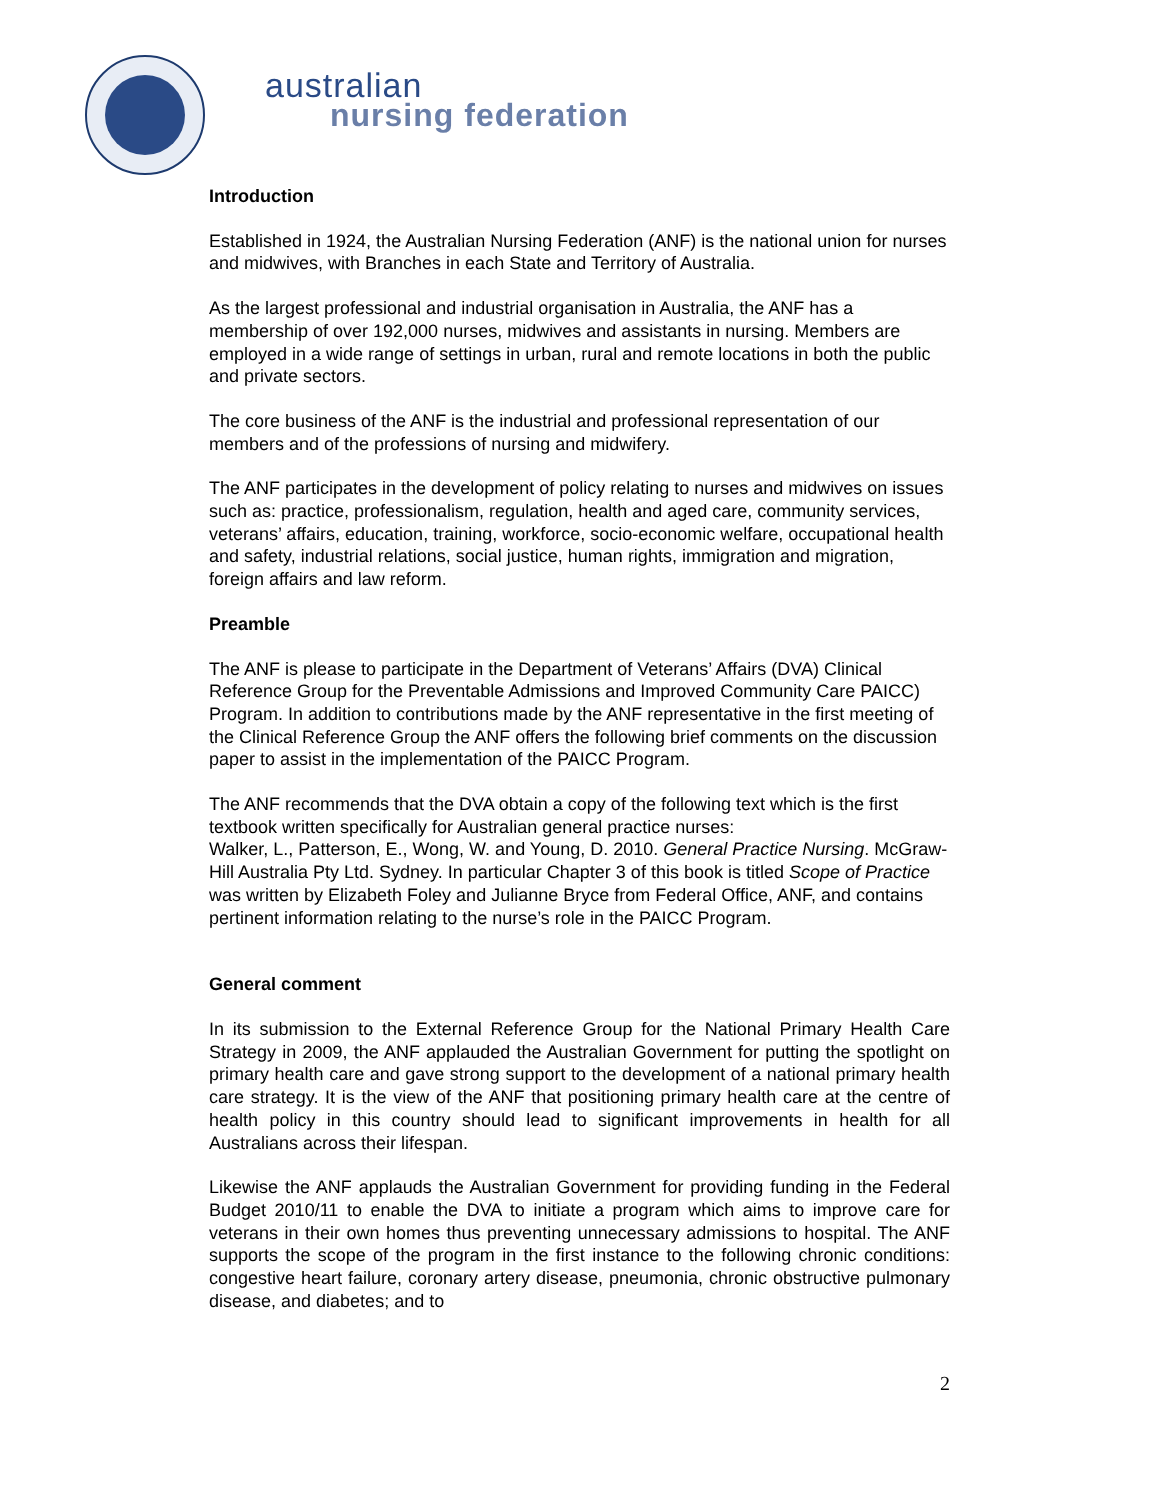australian
nursing federation
Introduction
Established in 1924, the Australian Nursing Federation (ANF) is the national union for nurses and midwives, with Branches in each State and Territory of Australia.
As the largest professional and industrial organisation in Australia, the ANF has a membership of over 192,000 nurses, midwives and assistants in nursing. Members are employed in a wide range of settings in urban, rural and remote locations in both the public and private sectors.
The core business of the ANF is the industrial and professional representation of our members and of the professions of nursing and midwifery.
The ANF participates in the development of policy relating to nurses and midwives on issues such as: practice, professionalism, regulation, health and aged care, community services, veterans’ affairs, education, training, workforce, socio-economic welfare, occupational health and safety, industrial relations, social justice, human rights, immigration and migration, foreign affairs and law reform.
Preamble
The ANF is please to participate in the Department of Veterans’ Affairs (DVA) Clinical Reference Group for the Preventable Admissions and Improved Community Care PAICC) Program. In addition to contributions made by the ANF representative in the first meeting of the Clinical Reference Group the ANF offers the following brief comments on the discussion paper to assist in the implementation of the PAICC Program.
The ANF recommends that the DVA obtain a copy of the following text which is the first textbook written specifically for Australian general practice nurses:
Walker, L., Patterson, E., Wong, W. and Young, D. 2010. General Practice Nursing. McGraw-Hill Australia Pty Ltd. Sydney. In particular Chapter 3 of this book is titled Scope of Practice was written by Elizabeth Foley and Julianne Bryce from Federal Office, ANF, and contains pertinent information relating to the nurse’s role in the PAICC Program.
General comment
In its submission to the External Reference Group for the National Primary Health Care Strategy in 2009, the ANF applauded the Australian Government for putting the spotlight on primary health care and gave strong support to the development of a national primary health care strategy. It is the view of the ANF that positioning primary health care at the centre of health policy in this country should lead to significant improvements in health for all Australians across their lifespan.
Likewise the ANF applauds the Australian Government for providing funding in the Federal Budget 2010/11 to enable the DVA to initiate a program which aims to improve care for veterans in their own homes thus preventing unnecessary admissions to hospital. The ANF supports the scope of the program in the first instance to the following chronic conditions: congestive heart failure, coronary artery disease, pneumonia, chronic obstructive pulmonary disease, and diabetes; and to
2